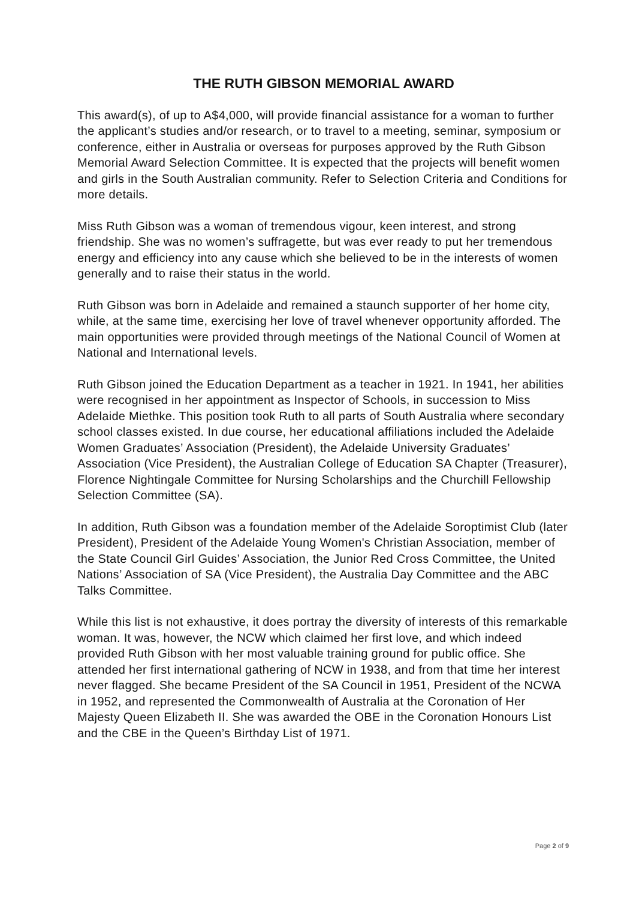THE RUTH GIBSON MEMORIAL AWARD
This award(s), of up to A$4,000, will provide financial assistance for a woman to further the applicant’s studies and/or research, or to travel to a meeting, seminar, symposium or conference, either in Australia or overseas for purposes approved by the Ruth Gibson Memorial Award Selection Committee. It is expected that the projects will benefit women and girls in the South Australian community. Refer to Selection Criteria and Conditions for more details.
Miss Ruth Gibson was a woman of tremendous vigour, keen interest, and strong friendship. She was no women’s suffragette, but was ever ready to put her tremendous energy and efficiency into any cause which she believed to be in the interests of women generally and to raise their status in the world.
Ruth Gibson was born in Adelaide and remained a staunch supporter of her home city, while, at the same time, exercising her love of travel whenever opportunity afforded. The main opportunities were provided through meetings of the National Council of Women at National and International levels.
Ruth Gibson joined the Education Department as a teacher in 1921. In 1941, her abilities were recognised in her appointment as Inspector of Schools, in succession to Miss Adelaide Miethke. This position took Ruth to all parts of South Australia where secondary school classes existed. In due course, her educational affiliations included the Adelaide Women Graduates’ Association (President), the Adelaide University Graduates’ Association (Vice President), the Australian College of Education SA Chapter (Treasurer), Florence Nightingale Committee for Nursing Scholarships and the Churchill Fellowship Selection Committee (SA).
In addition, Ruth Gibson was a foundation member of the Adelaide Soroptimist Club (later President), President of the Adelaide Young Women's Christian Association, member of the State Council Girl Guides’ Association, the Junior Red Cross Committee, the United Nations’ Association of SA (Vice President), the Australia Day Committee and the ABC Talks Committee.
While this list is not exhaustive, it does portray the diversity of interests of this remarkable woman. It was, however, the NCW which claimed her first love, and which indeed provided Ruth Gibson with her most valuable training ground for public office. She attended her first international gathering of NCW in 1938, and from that time her interest never flagged. She became President of the SA Council in 1951, President of the NCWA in 1952, and represented the Commonwealth of Australia at the Coronation of Her Majesty Queen Elizabeth II. She was awarded the OBE in the Coronation Honours List and the CBE in the Queen’s Birthday List of 1971.
Page 2 of 9